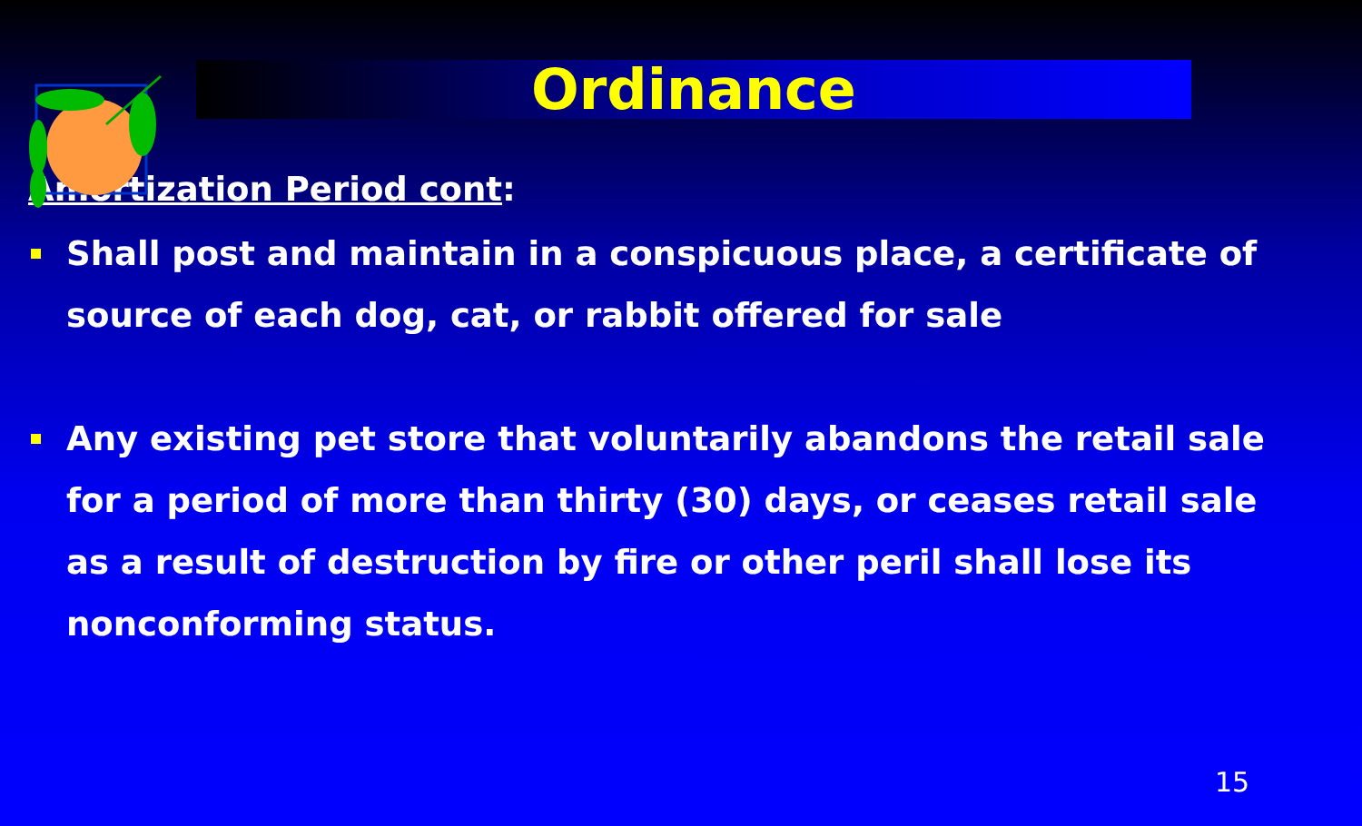Ordinance
Amortization Period cont:
Shall post and maintain in a conspicuous place, a certificate of source of each dog, cat, or rabbit offered for sale
Any existing pet store that voluntarily abandons the retail sale for a period of more than thirty (30) days, or ceases retail sale as a result of destruction by fire or other peril shall lose its nonconforming status.
15